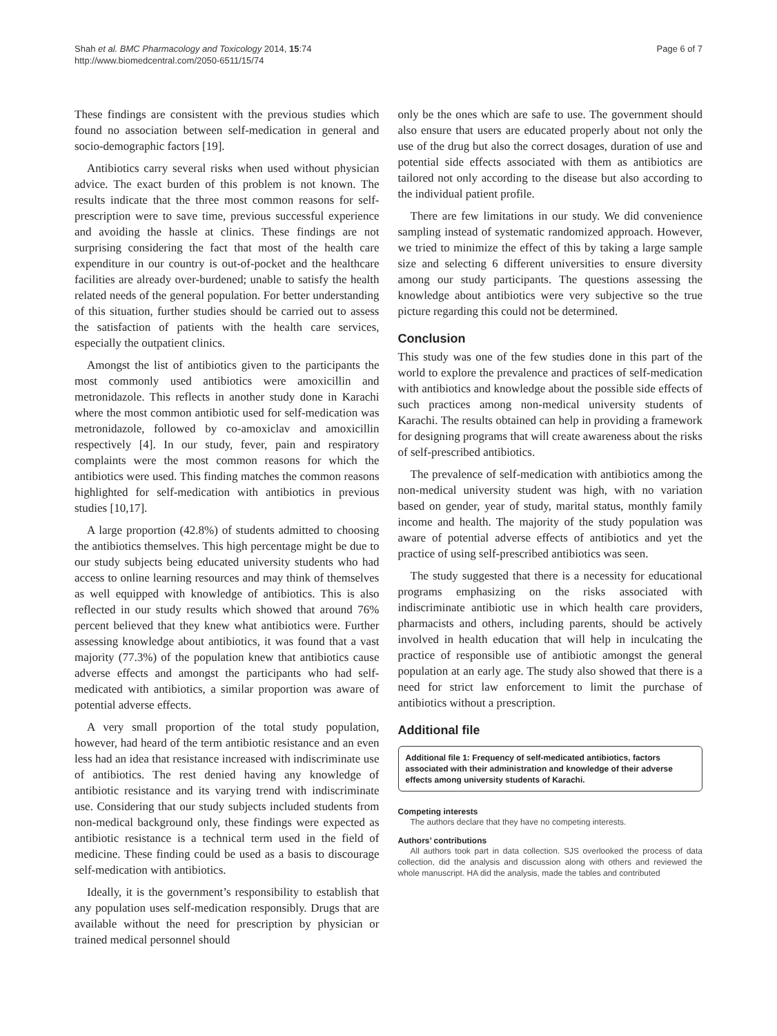Shah et al. BMC Pharmacology and Toxicology 2014, 15:74
http://www.biomedcentral.com/2050-6511/15/74
Page 6 of 7
These findings are consistent with the previous studies which found no association between self-medication in general and socio-demographic factors [19].
Antibiotics carry several risks when used without physician advice. The exact burden of this problem is not known. The results indicate that the three most common reasons for self-prescription were to save time, previous successful experience and avoiding the hassle at clinics. These findings are not surprising considering the fact that most of the health care expenditure in our country is out-of-pocket and the healthcare facilities are already over-burdened; unable to satisfy the health related needs of the general population. For better understanding of this situation, further studies should be carried out to assess the satisfaction of patients with the health care services, especially the outpatient clinics.
Amongst the list of antibiotics given to the participants the most commonly used antibiotics were amoxicillin and metronidazole. This reflects in another study done in Karachi where the most common antibiotic used for self-medication was metronidazole, followed by co-amoxiclav and amoxicillin respectively [4]. In our study, fever, pain and respiratory complaints were the most common reasons for which the antibiotics were used. This finding matches the common reasons highlighted for self-medication with antibiotics in previous studies [10,17].
A large proportion (42.8%) of students admitted to choosing the antibiotics themselves. This high percentage might be due to our study subjects being educated university students who had access to online learning resources and may think of themselves as well equipped with knowledge of antibiotics. This is also reflected in our study results which showed that around 76% percent believed that they knew what antibiotics were. Further assessing knowledge about antibiotics, it was found that a vast majority (77.3%) of the population knew that antibiotics cause adverse effects and amongst the participants who had self-medicated with antibiotics, a similar proportion was aware of potential adverse effects.
A very small proportion of the total study population, however, had heard of the term antibiotic resistance and an even less had an idea that resistance increased with indiscriminate use of antibiotics. The rest denied having any knowledge of antibiotic resistance and its varying trend with indiscriminate use. Considering that our study subjects included students from non-medical background only, these findings were expected as antibiotic resistance is a technical term used in the field of medicine. These finding could be used as a basis to discourage self-medication with antibiotics.
Ideally, it is the government’s responsibility to establish that any population uses self-medication responsibly. Drugs that are available without the need for prescription by physician or trained medical personnel should
only be the ones which are safe to use. The government should also ensure that users are educated properly about not only the use of the drug but also the correct dosages, duration of use and potential side effects associated with them as antibiotics are tailored not only according to the disease but also according to the individual patient profile.
There are few limitations in our study. We did convenience sampling instead of systematic randomized approach. However, we tried to minimize the effect of this by taking a large sample size and selecting 6 different universities to ensure diversity among our study participants. The questions assessing the knowledge about antibiotics were very subjective so the true picture regarding this could not be determined.
Conclusion
This study was one of the few studies done in this part of the world to explore the prevalence and practices of self-medication with antibiotics and knowledge about the possible side effects of such practices among non-medical university students of Karachi. The results obtained can help in providing a framework for designing programs that will create awareness about the risks of self-prescribed antibiotics.
The prevalence of self-medication with antibiotics among the non-medical university student was high, with no variation based on gender, year of study, marital status, monthly family income and health. The majority of the study population was aware of potential adverse effects of antibiotics and yet the practice of using self-prescribed antibiotics was seen.
The study suggested that there is a necessity for educational programs emphasizing on the risks associated with indiscriminate antibiotic use in which health care providers, pharmacists and others, including parents, should be actively involved in health education that will help in inculcating the practice of responsible use of antibiotic amongst the general population at an early age. The study also showed that there is a need for strict law enforcement to limit the purchase of antibiotics without a prescription.
Additional file
Additional file 1: Frequency of self-medicated antibiotics, factors associated with their administration and knowledge of their adverse effects among university students of Karachi.
Competing interests
The authors declare that they have no competing interests.
Authors’ contributions
All authors took part in data collection. SJS overlooked the process of data collection, did the analysis and discussion along with others and reviewed the whole manuscript. HA did the analysis, made the tables and contributed